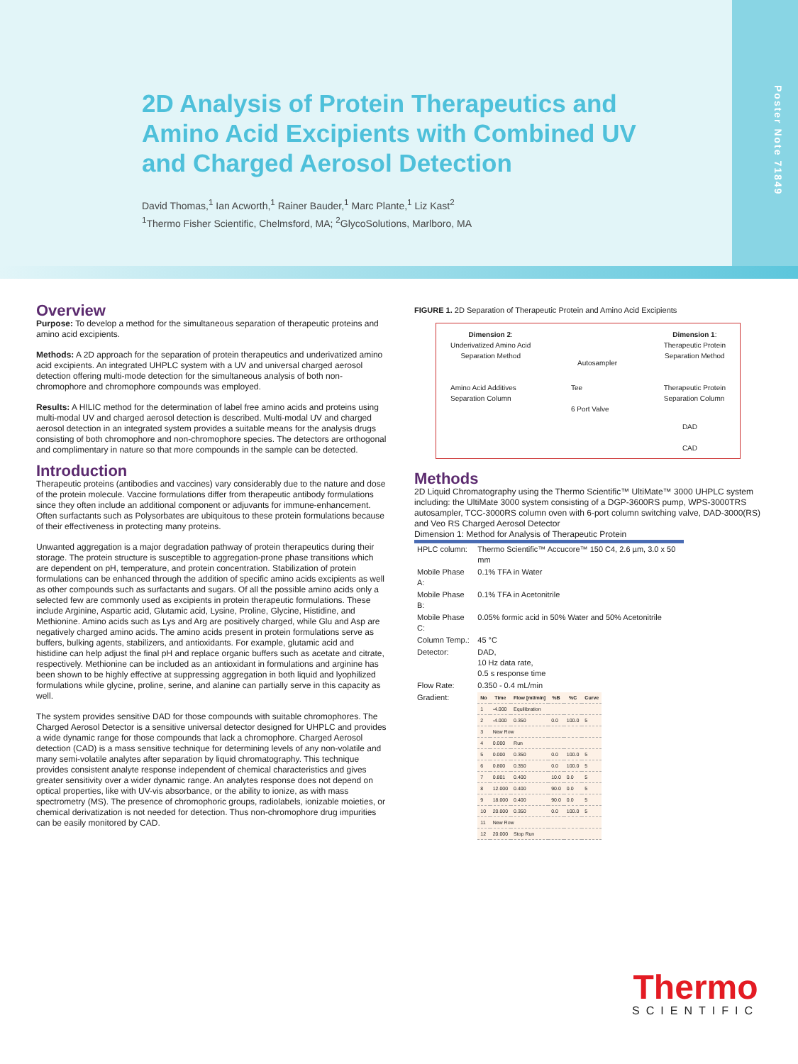Poster Note 71849
2D Analysis of Protein Therapeutics and Amino Acid Excipients with Combined UV and Charged Aerosol Detection
David Thomas,<sup>1</sup> Ian Acworth,<sup>1</sup> Rainer Bauder,<sup>1</sup> Marc Plante,<sup>1</sup> Liz Kast<sup>2</sup>
<sup>1</sup> Thermo Fisher Scientific, Chelmsford, MA; <sup>2</sup>GlycoSolutions, Marlboro, MA
Overview
Purpose: To develop a method for the simultaneous separation of therapeutic proteins and amino acid excipients.
Methods: A 2D approach for the separation of protein therapeutics and underivatized amino acid excipients. An integrated UHPLC system with a UV and universal charged aerosol detection offering multi-mode detection for the simultaneous analysis of both non-chromophore and chromophore compounds was employed.
Results: A HILIC method for the determination of label free amino acids and proteins using multi-modal UV and charged aerosol detection is described. Multi-modal UV and charged aerosol detection in an integrated system provides a suitable means for the analysis drugs consisting of both chromophore and non-chromophore species. The detectors are orthogonal and complimentary in nature so that more compounds in the sample can be detected.
Introduction
Therapeutic proteins (antibodies and vaccines) vary considerably due to the nature and dose of the protein molecule. Vaccine formulations differ from therapeutic antibody formulations since they often include an additional component or adjuvants for immune-enhancement. Often surfactants such as Polysorbates are ubiquitous to these protein formulations because of their effectiveness in protecting many proteins.
Unwanted aggregation is a major degradation pathway of protein therapeutics during their storage. The protein structure is susceptible to aggregation-prone phase transitions which are dependent on pH, temperature, and protein concentration. Stabilization of protein formulations can be enhanced through the addition of specific amino acids excipients as well as other compounds such as surfactants and sugars. Of all the possible amino acids only a selected few are commonly used as excipients in protein therapeutic formulations. These include Arginine, Aspartic acid, Glutamic acid, Lysine, Proline, Glycine, Histidine, and Methionine. Amino acids such as Lys and Arg are positively charged, while Glu and Asp are negatively charged amino acids. The amino acids present in protein formulations serve as buffers, bulking agents, stabilizers, and antioxidants. For example, glutamic acid and histidine can help adjust the final pH and replace organic buffers such as acetate and citrate, respectively. Methionine can be included as an antioxidant in formulations and arginine has been shown to be highly effective at suppressing aggregation in both liquid and lyophilized formulations while glycine, proline, serine, and alanine can partially serve in this capacity as well.
The system provides sensitive DAD for those compounds with suitable chromophores. The Charged Aerosol Detector is a sensitive universal detector designed for UHPLC and provides a wide dynamic range for those compounds that lack a chromophore. Charged Aerosol detection (CAD) is a mass sensitive technique for determining levels of any non-volatile and many semi-volatile analytes after separation by liquid chromatography. This technique provides consistent analyte response independent of chemical characteristics and gives greater sensitivity over a wider dynamic range. An analytes response does not depend on optical properties, like with UV-vis absorbance, or the ability to ionize, as with mass spectrometry (MS). The presence of chromophoric groups, radiolabels, ionizable moieties, or chemical derivatization is not needed for detection. Thus non-chromophore drug impurities can be easily monitored by CAD.
FIGURE 1. 2D Separation of Therapeutic Protein and Amino Acid Excipients
Dimension 2:
Underivatized Amino Acid
Separation Method
Autosampler
Dimension 1:
Therapeutic Protein
Separation Method
Amino Acid Additives
Separation Column
Tee
6 Port Valve
Therapeutic Protein
Separation Column
DAD
CAD
Methods
2D Liquid Chromatography using the Thermo Scientific™ UltiMate™ 3000 UHPLC system including: the UltiMate 3000 system consisting of a DGP-3600RS pump, WPS-3000TRS autosampler, TCC-3000RS column oven with 6-port column switching valve, DAD-3000(RS) and Veo RS Charged Aerosol Detector
Dimension 1: Method for Analysis of Therapeutic Protein
| HPLC column: | Thermo Scientific™ Accucore™ 150 C4, 2.6 µm, 3.0 x 50 mm |
| Mobile Phase A: | 0.1% TFA in Water |
| Mobile Phase B: | 0.1% TFA in Acetonitrile |
| Mobile Phase C: | 0.05% formic acid in 50% Water and 50% Acetonitrile |
| Column Temp.: | 45 °C |
| Detector: | DAD, 10 Hz data rate, 0.5 s response time |
| Flow Rate: | 0.350 - 0.4 mL/min |
| Gradient: | / No / Time / Flow [ml/min] / %B / %C / Curve / / --- / --- / --- / --- / --- / --- / / 1 / -4.000 / Equilibration / / / / / 2 / -4.000 / 0.350 / 0.0 / 100.0 / 5 / / 3 / New Row / / / / / / 4 / 0.000 / Run / / / / / 5 / 0.000 / 0.350 / 0.0 / 100.0 / 5 / / 6 / 0.800 / 0.350 / 0.0 / 100.0 / 5 / / 7 / 0.801 / 0.400 / 10.0 / 0.0 / 5 / / 8 / 12.000 / 0.400 / 90.0 / 0.0 / 5 / / 9 / 18.000 / 0.400 / 90.0 / 0.0 / 5 / / 10 / 20.000 / 0.350 / 0.0 / 100.0 / 5 / / 11 / New Row / / / / / / 12 / 20.000 / Stop Run / / / / |
Thermo
SCIENTIFIC